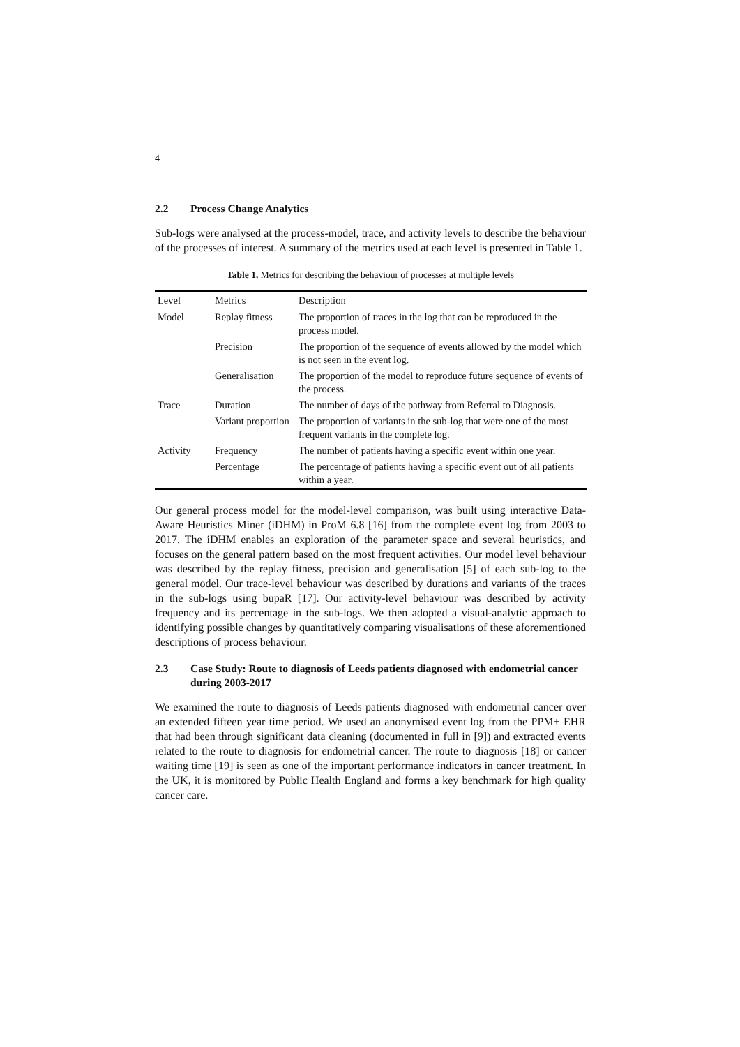4
2.2 Process Change Analytics
Sub-logs were analysed at the process-model, trace, and activity levels to describe the behaviour of the processes of interest. A summary of the metrics used at each level is presented in Table 1.
Table 1. Metrics for describing the behaviour of processes at multiple levels
| Level | Metrics | Description |
| --- | --- | --- |
| Model | Replay fitness | The proportion of traces in the log that can be reproduced in the process model. |
| | Precision | The proportion of the sequence of events allowed by the model which is not seen in the event log. |
| | Generalisation | The proportion of the model to reproduce future sequence of events of the process. |
| Trace | Duration | The number of days of the pathway from Referral to Diagnosis. |
| | Variant proportion | The proportion of variants in the sub-log that were one of the most frequent variants in the complete log. |
| Activity | Frequency | The number of patients having a specific event within one year. |
| | Percentage | The percentage of patients having a specific event out of all patients within a year. |
Our general process model for the model-level comparison, was built using interactive Data-Aware Heuristics Miner (iDHM) in ProM 6.8 [16] from the complete event log from 2003 to 2017. The iDHM enables an exploration of the parameter space and several heuristics, and focuses on the general pattern based on the most frequent activities. Our model level behaviour was described by the replay fitness, precision and generalisation [5] of each sub-log to the general model. Our trace-level behaviour was described by durations and variants of the traces in the sub-logs using bupaR [17]. Our activity-level behaviour was described by activity frequency and its percentage in the sub-logs. We then adopted a visual-analytic approach to identifying possible changes by quantitatively comparing visualisations of these aforementioned descriptions of process behaviour.
2.3 Case Study: Route to diagnosis of Leeds patients diagnosed with endometrial cancer during 2003-2017
We examined the route to diagnosis of Leeds patients diagnosed with endometrial cancer over an extended fifteen year time period. We used an anonymised event log from the PPM+ EHR that had been through significant data cleaning (documented in full in [9]) and extracted events related to the route to diagnosis for endometrial cancer. The route to diagnosis [18] or cancer waiting time [19] is seen as one of the important performance indicators in cancer treatment. In the UK, it is monitored by Public Health England and forms a key benchmark for high quality cancer care.